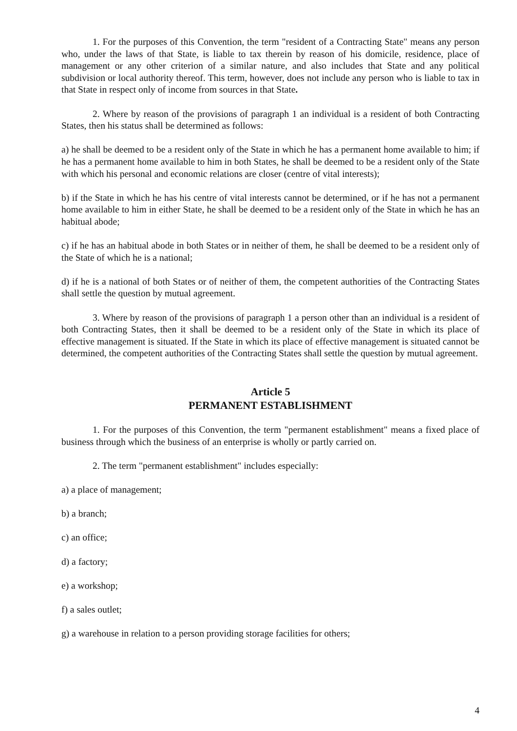1. For the purposes of this Convention, the term "resident of a Contracting State" means any person who, under the laws of that State, is liable to tax therein by reason of his domicile, residence, place of management or any other criterion of a similar nature, and also includes that State and any political subdivision or local authority thereof. This term, however, does not include any person who is liable to tax in that State in respect only of income from sources in that State.
2. Where by reason of the provisions of paragraph 1 an individual is a resident of both Contracting States, then his status shall be determined as follows:
a) he shall be deemed to be a resident only of the State in which he has a permanent home available to him; if he has a permanent home available to him in both States, he shall be deemed to be a resident only of the State with which his personal and economic relations are closer (centre of vital interests);
b) if the State in which he has his centre of vital interests cannot be determined, or if he has not a permanent home available to him in either State, he shall be deemed to be a resident only of the State in which he has an habitual abode;
c) if he has an habitual abode in both States or in neither of them, he shall be deemed to be a resident only of the State of which he is a national;
d) if he is a national of both States or of neither of them, the competent authorities of the Contracting States shall settle the question by mutual agreement.
3. Where by reason of the provisions of paragraph 1 a person other than an individual is a resident of both Contracting States, then it shall be deemed to be a resident only of the State in which its place of effective management is situated. If the State in which its place of effective management is situated cannot be determined, the competent authorities of the Contracting States shall settle the question by mutual agreement.
Article 5
PERMANENT ESTABLISHMENT
1. For the purposes of this Convention, the term "permanent establishment" means a fixed place of business through which the business of an enterprise is wholly or partly carried on.
2. The term "permanent establishment" includes especially:
a) a place of management;
b) a branch;
c) an office;
d) a factory;
e) a workshop;
f) a sales outlet;
g) a warehouse in relation to a person providing storage facilities for others;
4